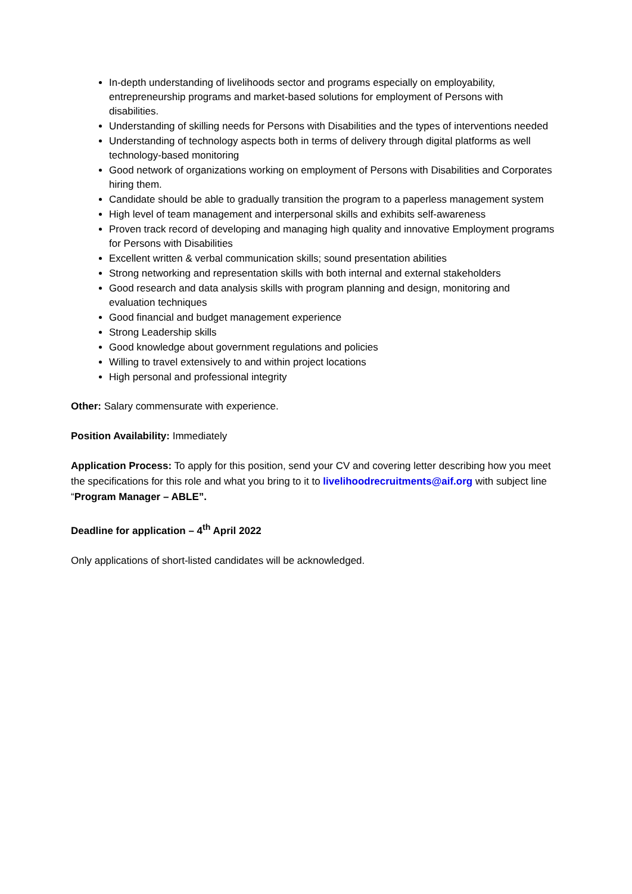In-depth understanding of livelihoods sector and programs especially on employability, entrepreneurship programs and market-based solutions for employment of Persons with disabilities.
Understanding of skilling needs for Persons with Disabilities and the types of interventions needed
Understanding of technology aspects both in terms of delivery through digital platforms as well technology-based monitoring
Good network of organizations working on employment of Persons with Disabilities and Corporates hiring them.
Candidate should be able to gradually transition the program to a paperless management system
High level of team management and interpersonal skills and exhibits self-awareness
Proven track record of developing and managing high quality and innovative Employment programs for Persons with Disabilities
Excellent written & verbal communication skills; sound presentation abilities
Strong networking and representation skills with both internal and external stakeholders
Good research and data analysis skills with program planning and design, monitoring and evaluation techniques
Good financial and budget management experience
Strong Leadership skills
Good knowledge about government regulations and policies
Willing to travel extensively to and within project locations
High personal and professional integrity
Other: Salary commensurate with experience.
Position Availability: Immediately
Application Process: To apply for this position, send your CV and covering letter describing how you meet the specifications for this role and what you bring to it to livelihoodrecruitments@aif.org with subject line “Program Manager – ABLE”.
Deadline for application – 4<sup>th</sup> April 2022
Only applications of short-listed candidates will be acknowledged.